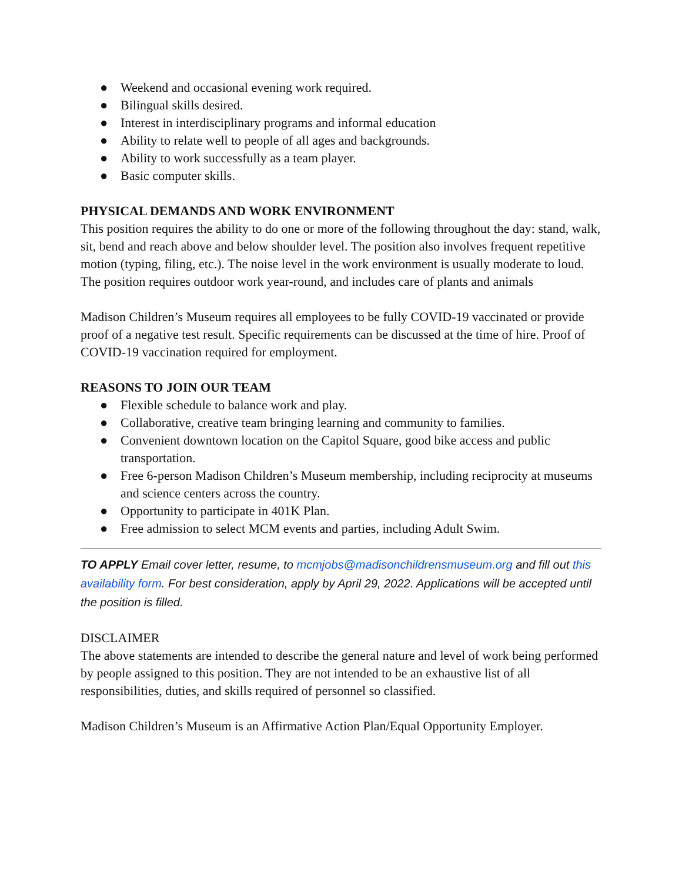● Weekend and occasional evening work required.
● Bilingual skills desired.
● Interest in interdisciplinary programs and informal education
● Ability to relate well to people of all ages and backgrounds.
● Ability to work successfully as a team player.
● Basic computer skills.
PHYSICAL DEMANDS AND WORK ENVIRONMENT
This position requires the ability to do one or more of the following throughout the day: stand, walk, sit, bend and reach above and below shoulder level. The position also involves frequent repetitive motion (typing, filing, etc.). The noise level in the work environment is usually moderate to loud. The position requires outdoor work year-round, and includes care of plants and animals
Madison Children’s Museum requires all employees to be fully COVID-19 vaccinated or provide proof of a negative test result. Specific requirements can be discussed at the time of hire. Proof of COVID-19 vaccination required for employment.
REASONS TO JOIN OUR TEAM
● Flexible schedule to balance work and play.
● Collaborative, creative team bringing learning and community to families.
● Convenient downtown location on the Capitol Square, good bike access and public transportation.
● Free 6-person Madison Children’s Museum membership, including reciprocity at museums and science centers across the country.
● Opportunity to participate in 401K Plan.
● Free admission to select MCM events and parties, including Adult Swim.
TO APPLY Email cover letter, resume, to mcmjobs@madisonchildrensmuseum.org and fill out this availability form. For best consideration, apply by April 29, 2022. Applications will be accepted until the position is filled.
DISCLAIMER
The above statements are intended to describe the general nature and level of work being performed by people assigned to this position. They are not intended to be an exhaustive list of all responsibilities, duties, and skills required of personnel so classified.
Madison Children’s Museum is an Affirmative Action Plan/Equal Opportunity Employer.